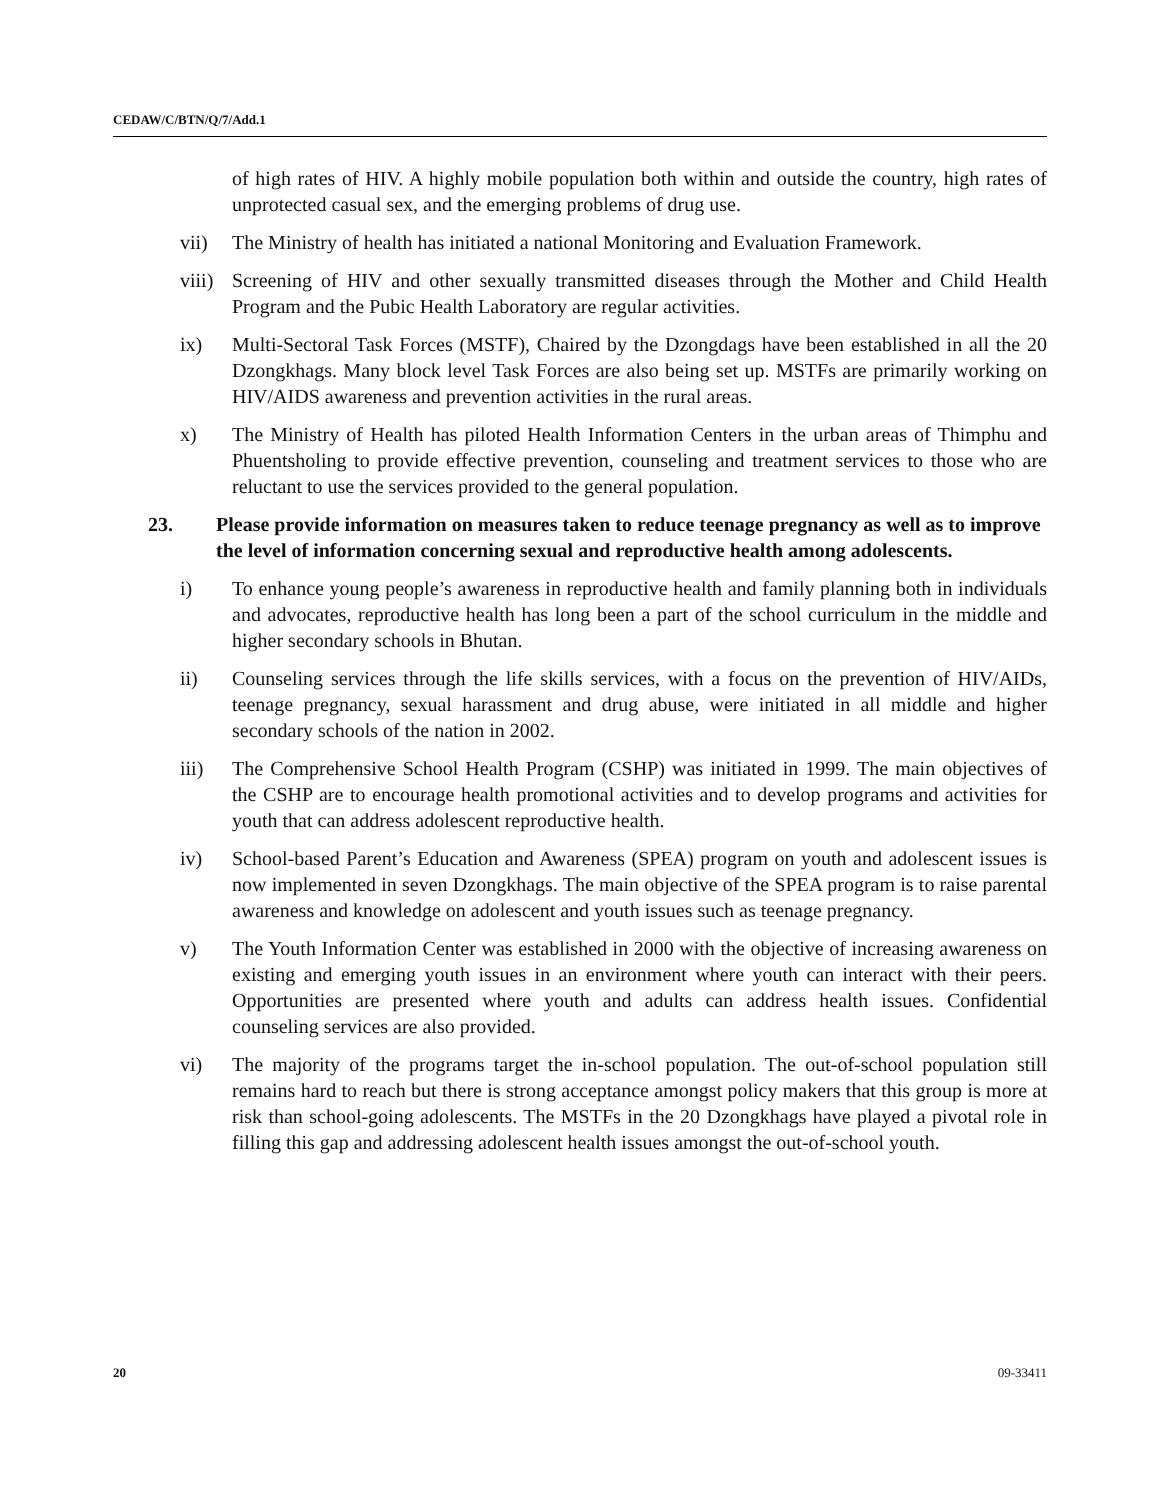CEDAW/C/BTN/Q/7/Add.1
of high rates of HIV. A highly mobile population both within and outside the country, high rates of unprotected casual sex, and the emerging problems of drug use.
vii) The Ministry of health has initiated a national Monitoring and Evaluation Framework.
viii)
Screening of HIV and other sexually transmitted diseases through the Mother and Child Health Program and the Pubic Health Laboratory are regular activities.
ix) Multi-Sectoral Task Forces (MSTF), Chaired by the Dzongdags have been established in all the 20 Dzongkhags. Many block level Task Forces are also being set up. MSTFs are primarily working on HIV/AIDS awareness and prevention activities in the rural areas.
x) The Ministry of Health has piloted Health Information Centers in the urban areas of Thimphu and Phuentsholing to provide effective prevention, counseling and treatment services to those who are reluctant to use the services provided to the general population.
23. Please provide information on measures taken to reduce teenage pregnancy as well as to improve the level of information concerning sexual and reproductive health among adolescents.
i) To enhance young people’s awareness in reproductive health and family planning both in individuals and advocates, reproductive health has long been a part of the school curriculum in the middle and higher secondary schools in Bhutan.
ii) Counseling services through the life skills services, with a focus on the prevention of HIV/AIDs, teenage pregnancy, sexual harassment and drug abuse, were initiated in all middle and higher secondary schools of the nation in 2002.
iii) The Comprehensive School Health Program (CSHP) was initiated in 1999. The main objectives of the CSHP are to encourage health promotional activities and to develop programs and activities for youth that can address adolescent reproductive health.
iv) School-based Parent’s Education and Awareness (SPEA) program on youth and adolescent issues is now implemented in seven Dzongkhags. The main objective of the SPEA program is to raise parental awareness and knowledge on adolescent and youth issues such as teenage pregnancy.
v) The Youth Information Center was established in 2000 with the objective of increasing awareness on existing and emerging youth issues in an environment where youth can interact with their peers. Opportunities are presented where youth and adults can address health issues. Confidential counseling services are also provided.
vi) The majority of the programs target the in-school population. The out-of-school population still remains hard to reach but there is strong acceptance amongst policy makers that this group is more at risk than school-going adolescents. The MSTFs in the 20 Dzongkhags have played a pivotal role in filling this gap and addressing adolescent health issues amongst the out-of-school youth.
20 09-33411